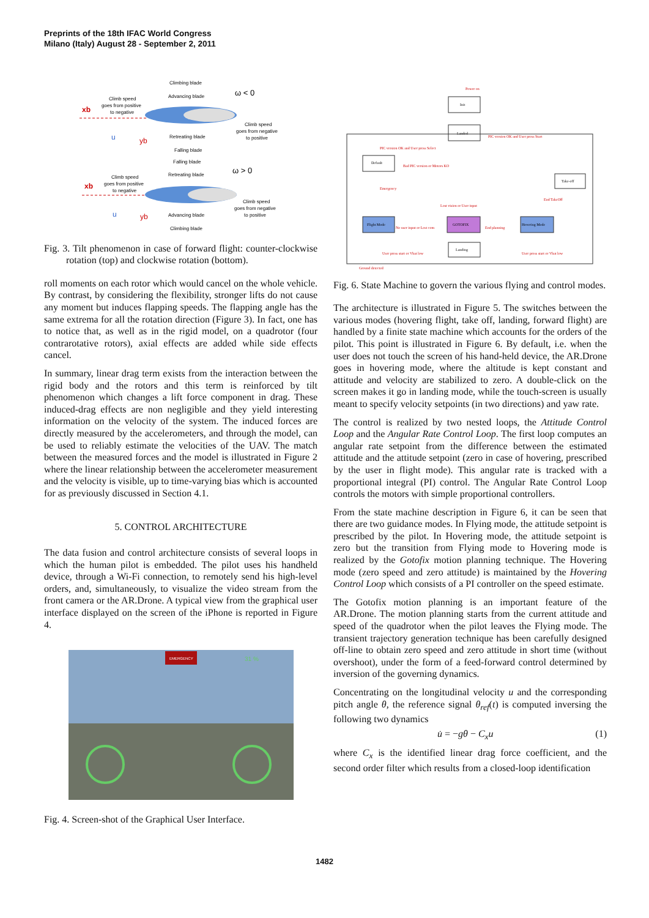Preprints of the 18th IFAC World Congress
Milano (Italy) August 28 - September 2, 2011
Climbing blade
Advancing blade
ω < 0
Climb speed
goes from positive
to negative
xb
Climb speed
goes from negative
to positive
u
yb
Retreating blade
Falling blade
Falling blade
Retreating blade
ω > 0
Climb speed
goes from positive
to negative
xb
Climb speed
goes from negative
to positive
u
yb
Advancing blade
Climbing blade
Fig. 3. Tilt phenomenon in case of forward flight: counter-clockwise rotation (top) and clockwise rotation (bottom).
roll moments on each rotor which would cancel on the whole vehicle. By contrast, by considering the flexibility, stronger lifts do not cause any moment but induces flapping speeds. The flapping angle has the same extrema for all the rotation direction (Figure 3). In fact, one has to notice that, as well as in the rigid model, on a quadrotor (four contrarotative rotors), axial effects are added while side effects cancel.
In summary, linear drag term exists from the interaction between the rigid body and the rotors and this term is reinforced by tilt phenomenon which changes a lift force component in drag. These induced-drag effects are non negligible and they yield interesting information on the velocity of the system. The induced forces are directly measured by the accelerometers, and through the model, can be used to reliably estimate the velocities of the UAV. The match between the measured forces and the model is illustrated in Figure 2 where the linear relationship between the accelerometer measurement and the velocity is visible, up to time-varying bias which is accounted for as previously discussed in Section 4.1.
5. CONTROL ARCHITECTURE
The data fusion and control architecture consists of several loops in which the human pilot is embedded. The pilot uses his handheld device, through a Wi-Fi connection, to remotely send his high-level orders, and, simultaneously, to visualize the video stream from the front camera or the AR.Drone. A typical view from the graphical user interface displayed on the screen of the iPhone is reported in Figure 4.
EMERGENCY
31 %
Fig. 4. Screen-shot of the Graphical User Interface.
Init
Power on
Landed
PIC version OK and User press Select
PIC version OK and User press Start
Default
Bad PIC version or Motors KO
Take-off
Emergency
End TakeOff
Lost vision or User input
Flight Mode
GOTOFIX
Hovering Mode
No user input or Lost com
End planning
Landing
User press start or Vbat low
User press start or Vbat low
Ground detected
Fig. 6. State Machine to govern the various flying and control modes.
The architecture is illustrated in Figure 5. The switches between the various modes (hovering flight, take off, landing, forward flight) are handled by a finite state machine which accounts for the orders of the pilot. This point is illustrated in Figure 6. By default, i.e. when the user does not touch the screen of his hand-held device, the AR.Drone goes in hovering mode, where the altitude is kept constant and attitude and velocity are stabilized to zero. A double-click on the screen makes it go in landing mode, while the touch-screen is usually meant to specify velocity setpoints (in two directions) and yaw rate.
The control is realized by two nested loops, the Attitude Control Loop and the Angular Rate Control Loop. The first loop computes an angular rate setpoint from the difference between the estimated attitude and the attitude setpoint (zero in case of hovering, prescribed by the user in flight mode). This angular rate is tracked with a proportional integral (PI) control. The Angular Rate Control Loop controls the motors with simple proportional controllers.
From the state machine description in Figure 6, it can be seen that there are two guidance modes. In Flying mode, the attitude setpoint is prescribed by the pilot. In Hovering mode, the attitude setpoint is zero but the transition from Flying mode to Hovering mode is realized by the Gotofix motion planning technique. The Hovering mode (zero speed and zero attitude) is maintained by the Hovering Control Loop which consists of a PI controller on the speed estimate.
The Gotofix motion planning is an important feature of the AR.Drone. The motion planning starts from the current attitude and speed of the quadrotor when the pilot leaves the Flying mode. The transient trajectory generation technique has been carefully designed off-line to obtain zero speed and zero attitude in short time (without overshoot), under the form of a feed-forward control determined by inversion of the governing dynamics.
Concentrating on the longitudinal velocity u and the corresponding pitch angle θ, the reference signal θ<sub>ref</sub>(t) is computed inversing the following two dynamics
u̇ = −gθ − C<sub>x</sub>u (1)
where C<sub>x</sub> is the identified linear drag force coefficient, and the second order filter which results from a closed-loop identification
1482